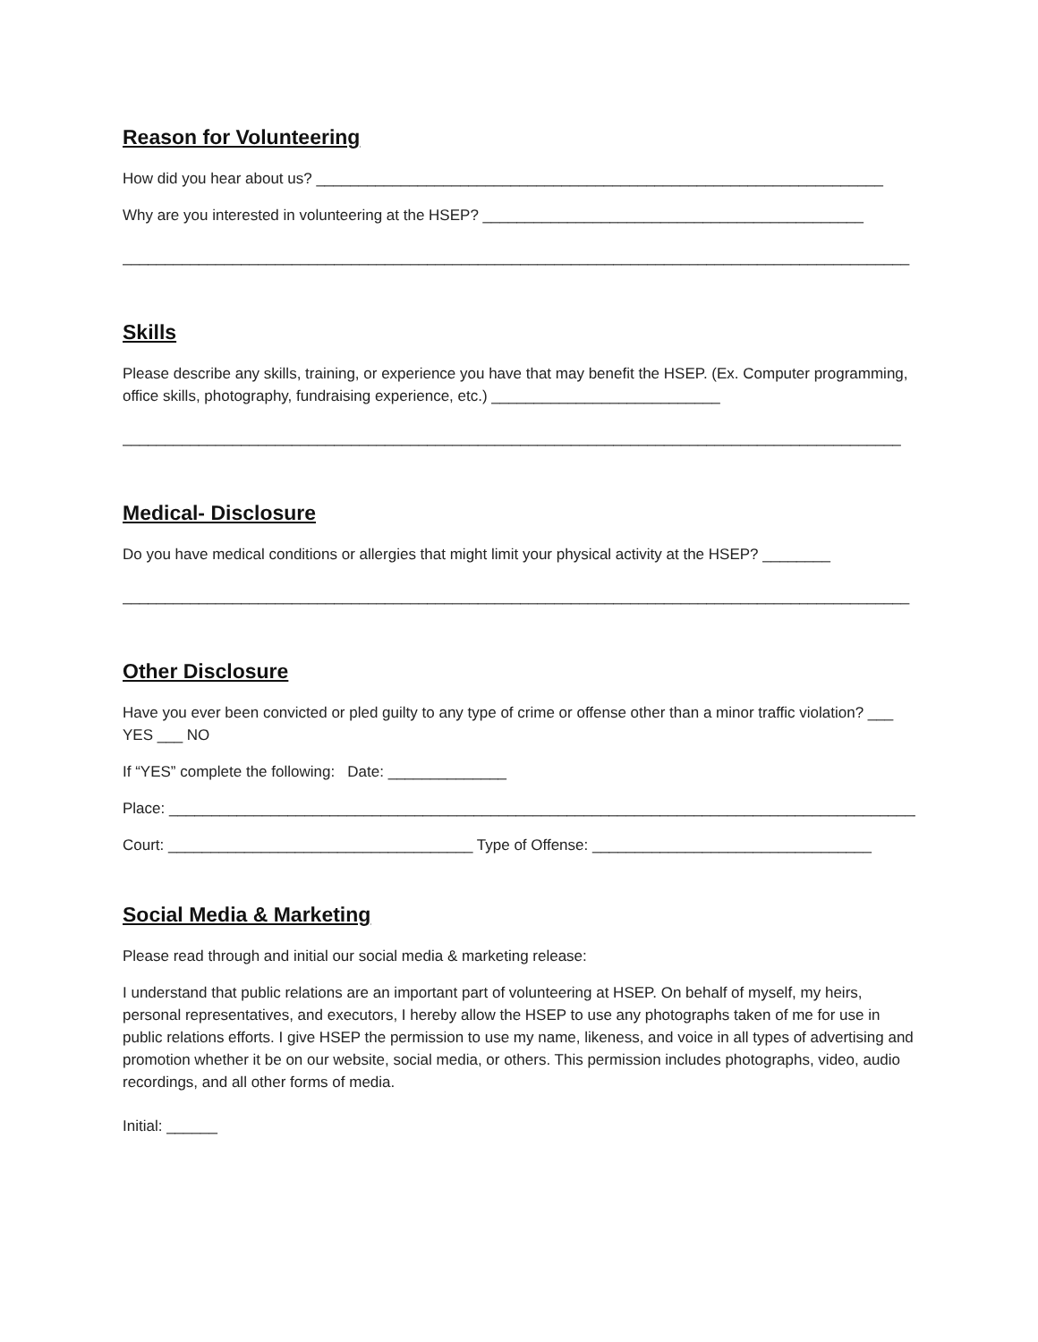Reason for Volunteering
How did you hear about us? ___________________________________________________________________
Why are you interested in volunteering at the HSEP? _____________________________________________
_____________________________________________________________________________________________
Skills
Please describe any skills, training, or experience you have that may benefit the HSEP. (Ex. Computer programming, office skills, photography, fundraising experience, etc.) ___________________________
____________________________________________________________________________________________
Medical- Disclosure
Do you have medical conditions or allergies that might limit your physical activity at the HSEP? ________
_____________________________________________________________________________________________
Other Disclosure
Have you ever been convicted or pled guilty to any type of crime or offense other than a minor traffic violation? ___ YES ___ NO
If “YES” complete the following: Date: ______________
Place: __________________________________________________________________________________________
Court: ____________________________________ Type of Offense: _________________________________
Social Media & Marketing
Please read through and initial our social media & marketing release:
I understand that public relations are an important part of volunteering at HSEP. On behalf of myself, my heirs, personal representatives, and executors, I hereby allow the HSEP to use any photographs taken of me for use in public relations efforts. I give HSEP the permission to use my name, likeness, and voice in all types of advertising and promotion whether it be on our website, social media, or others. This permission includes photographs, video, audio recordings, and all other forms of media.
Initial: ______